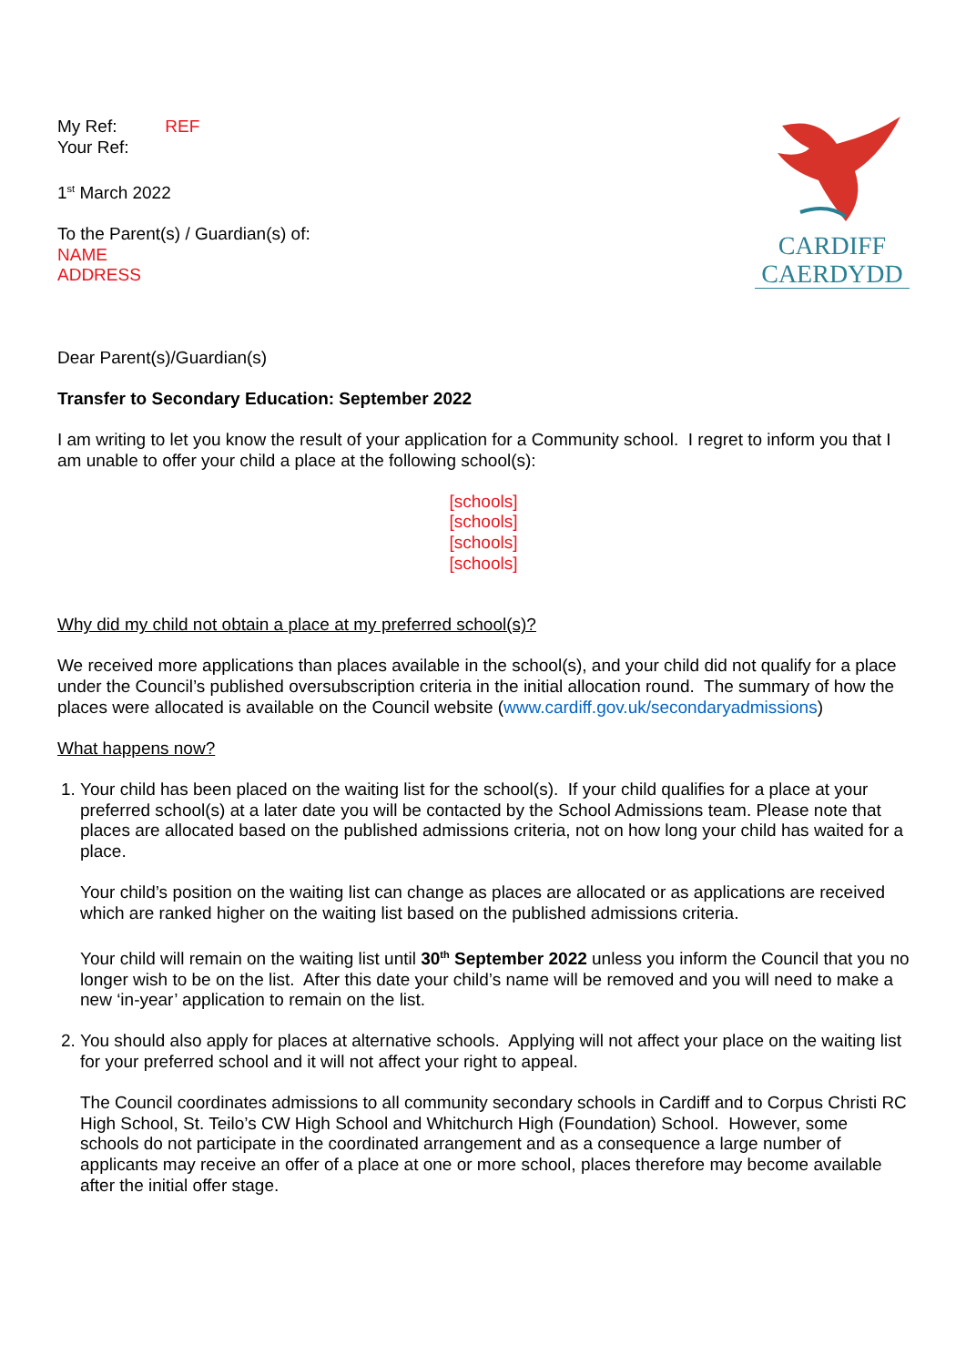My Ref: REF
Your Ref:
1<sup>st</sup> March 2022
To the Parent(s) / Guardian(s) of:
NAME
ADDRESS
CARDIFF
CAERDYDD
Dear Parent(s)/Guardian(s)
Transfer to Secondary Education: September 2022
I am writing to let you know the result of your application for a Community school. I regret to inform you that I am unable to offer your child a place at the following school(s):
[schools]
[schools]
[schools]
[schools]
Why did my child not obtain a place at my preferred school(s)?
We received more applications than places available in the school(s), and your child did not qualify for a place under the Council’s published oversubscription criteria in the initial allocation round. The summary of how the places were allocated is available on the Council website (www.cardiff.gov.uk/secondaryadmissions)
What happens now?
1. Your child has been placed on the waiting list for the school(s). If your child qualifies for a place at your preferred school(s) at a later date you will be contacted by the School Admissions team. Please note that places are allocated based on the published admissions criteria, not on how long your child has waited for a place.
Your child’s position on the waiting list can change as places are allocated or as applications are received which are ranked higher on the waiting list based on the published admissions criteria.
Your child will remain on the waiting list until 30<sup>th</sup> September 2022 unless you inform the Council that you no longer wish to be on the list. After this date your child’s name will be removed and you will need to make a new ‘in-year’ application to remain on the list.
2. You should also apply for places at alternative schools. Applying will not affect your place on the waiting list for your preferred school and it will not affect your right to appeal.
The Council coordinates admissions to all community secondary schools in Cardiff and to Corpus Christi RC High School, St. Teilo’s CW High School and Whitchurch High (Foundation) School. However, some schools do not participate in the coordinated arrangement and as a consequence a large number of applicants may receive an offer of a place at one or more school, places therefore may become available after the initial offer stage.